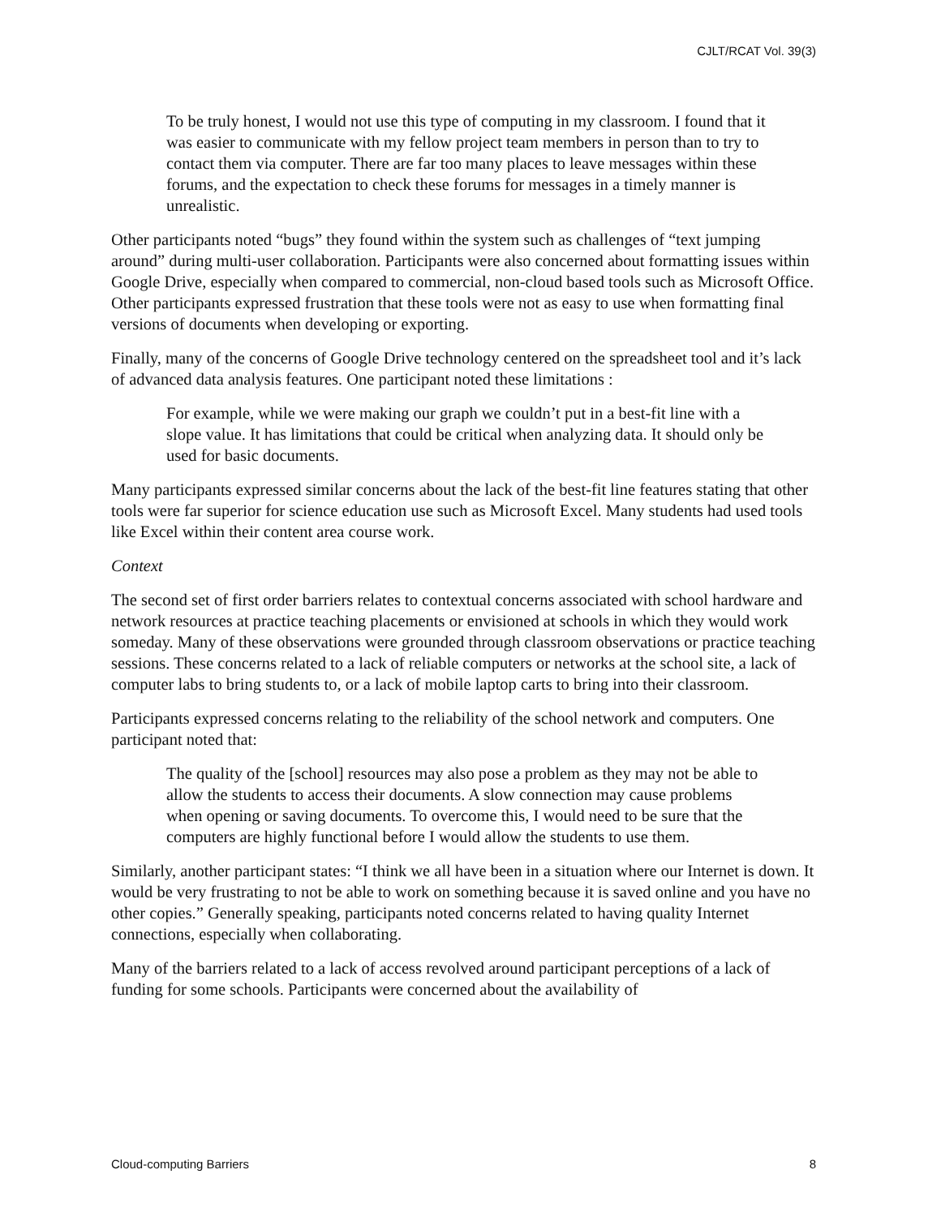CJLT/RCAT Vol. 39(3)
To be truly honest, I would not use this type of computing in my classroom. I found that it was easier to communicate with my fellow project team members in person than to try to contact them via computer. There are far too many places to leave messages within these forums, and the expectation to check these forums for messages in a timely manner is unrealistic.
Other participants noted “bugs” they found within the system such as challenges of “text jumping around” during multi-user collaboration. Participants were also concerned about formatting issues within Google Drive, especially when compared to commercial, non-cloud based tools such as Microsoft Office. Other participants expressed frustration that these tools were not as easy to use when formatting final versions of documents when developing or exporting.
Finally, many of the concerns of Google Drive technology centered on the spreadsheet tool and it’s lack of advanced data analysis features. One participant noted these limitations :
For example, while we were making our graph we couldn’t put in a best-fit line with a slope value. It has limitations that could be critical when analyzing data. It should only be used for basic documents.
Many participants expressed similar concerns about the lack of the best-fit line features stating that other tools were far superior for science education use such as Microsoft Excel. Many students had used tools like Excel within their content area course work.
Context
The second set of first order barriers relates to contextual concerns associated with school hardware and network resources at practice teaching placements or envisioned at schools in which they would work someday. Many of these observations were grounded through classroom observations or practice teaching sessions. These concerns related to a lack of reliable computers or networks at the school site, a lack of computer labs to bring students to, or a lack of mobile laptop carts to bring into their classroom.
Participants expressed concerns relating to the reliability of the school network and computers. One participant noted that:
The quality of the [school] resources may also pose a problem as they may not be able to allow the students to access their documents. A slow connection may cause problems when opening or saving documents. To overcome this, I would need to be sure that the computers are highly functional before I would allow the students to use them.
Similarly, another participant states: “I think we all have been in a situation where our Internet is down. It would be very frustrating to not be able to work on something because it is saved online and you have no other copies.” Generally speaking, participants noted concerns related to having quality Internet connections, especially when collaborating.
Many of the barriers related to a lack of access revolved around participant perceptions of a lack of funding for some schools. Participants were concerned about the availability of
Cloud-computing Barriers 8